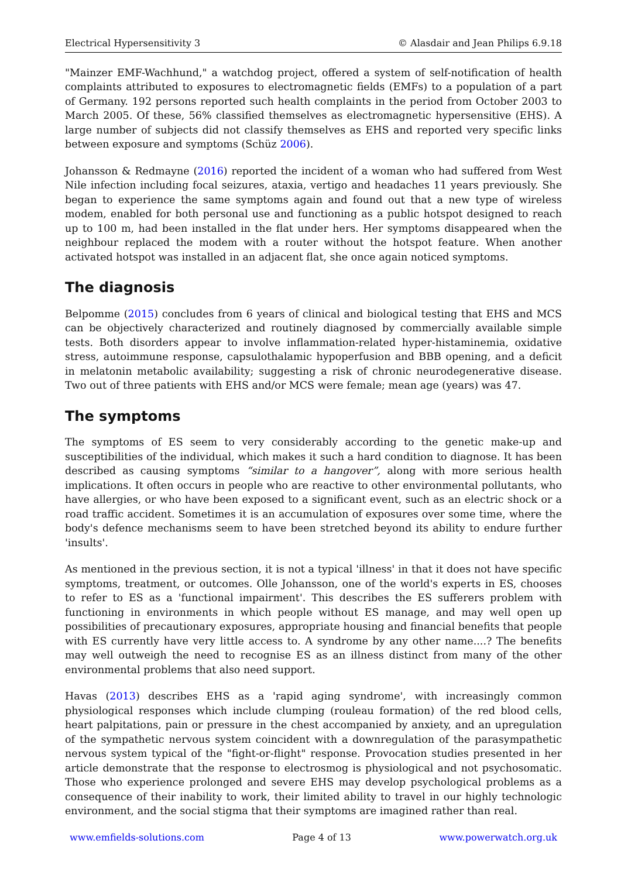Electrical Hypersensitivity 3 © Alasdair and Jean Philips 6.9.18
"Mainzer EMF-Wachhund," a watchdog project, offered a system of self-notification of health complaints attributed to exposures to electromagnetic fields (EMFs) to a population of a part of Germany. 192 persons reported such health complaints in the period from October 2003 to March 2005. Of these, 56% classified themselves as electromagnetic hypersensitive (EHS). A large number of subjects did not classify themselves as EHS and reported very specific links between exposure and symptoms (Schüz 2006).
Johansson & Redmayne (2016) reported the incident of a woman who had suffered from West Nile infection including focal seizures, ataxia, vertigo and headaches 11 years previously. She began to experience the same symptoms again and found out that a new type of wireless modem, enabled for both personal use and functioning as a public hotspot designed to reach up to 100 m, had been installed in the flat under hers. Her symptoms disappeared when the neighbour replaced the modem with a router without the hotspot feature. When another activated hotspot was installed in an adjacent flat, she once again noticed symptoms.
The diagnosis
Belpomme (2015) concludes from 6 years of clinical and biological testing that EHS and MCS can be objectively characterized and routinely diagnosed by commercially available simple tests. Both disorders appear to involve inflammation-related hyper-histaminemia, oxidative stress, autoimmune response, capsulothalamic hypoperfusion and BBB opening, and a deficit in melatonin metabolic availability; suggesting a risk of chronic neurodegenerative disease. Two out of three patients with EHS and/or MCS were female; mean age (years) was 47.
The symptoms
The symptoms of ES seem to very considerably according to the genetic make-up and susceptibilities of the individual, which makes it such a hard condition to diagnose. It has been described as causing symptoms “similar to a hangover”, along with more serious health implications. It often occurs in people who are reactive to other environmental pollutants, who have allergies, or who have been exposed to a significant event, such as an electric shock or a road traffic accident. Sometimes it is an accumulation of exposures over some time, where the body's defence mechanisms seem to have been stretched beyond its ability to endure further 'insults'.
As mentioned in the previous section, it is not a typical 'illness' in that it does not have specific symptoms, treatment, or outcomes. Olle Johansson, one of the world's experts in ES, chooses to refer to ES as a 'functional impairment'. This describes the ES sufferers problem with functioning in environments in which people without ES manage, and may well open up possibilities of precautionary exposures, appropriate housing and financial benefits that people with ES currently have very little access to. A syndrome by any other name....? The benefits may well outweigh the need to recognise ES as an illness distinct from many of the other environmental problems that also need support.
Havas (2013) describes EHS as a 'rapid aging syndrome', with increasingly common physiological responses which include clumping (rouleau formation) of the red blood cells, heart palpitations, pain or pressure in the chest accompanied by anxiety, and an upregulation of the sympathetic nervous system coincident with a downregulation of the parasympathetic nervous system typical of the "fight-or-flight" response. Provocation studies presented in her article demonstrate that the response to electrosmog is physiological and not psychosomatic. Those who experience prolonged and severe EHS may develop psychological problems as a consequence of their inability to work, their limited ability to travel in our highly technologic environment, and the social stigma that their symptoms are imagined rather than real.
www.emfields-solutions.com Page 4 of 13 www.powerwatch.org.uk